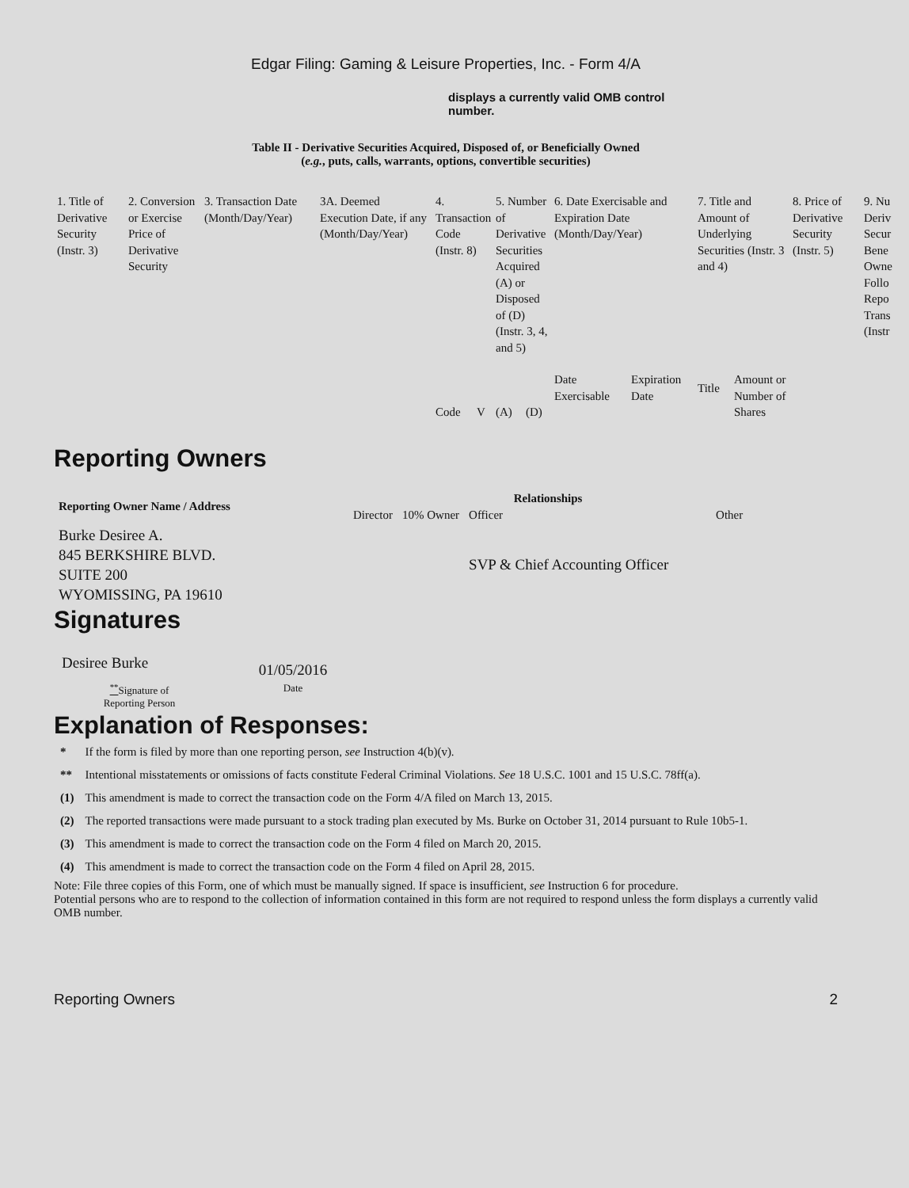Edgar Filing: Gaming & Leisure Properties, Inc. - Form 4/A
displays a currently valid OMB control number.
Table II - Derivative Securities Acquired, Disposed of, or Beneficially Owned
(e.g., puts, calls, warrants, options, convertible securities)
| 1. Title of Derivative Security (Instr. 3) | 2. Conversion or Exercise Price of Derivative Security | 3. Transaction Date (Month/Day/Year) | 3A. Deemed Execution Date, if any (Month/Day/Year) | 4. Transaction Code (Instr. 8) | | 5. Number of Derivative Securities Acquired (A) or Disposed of (D) (Instr. 3, 4, and 5) | | 6. Date Exercisable and Expiration Date (Month/Day/Year) | | 7. Title and Amount of Underlying Securities (Instr. 3 and 4) | | 8. Price of Derivative Security (Instr. 5) | 9. Nu Deriv Secur Bene Owne Follo Repo Trans (Instr |
| | | | | Code | V | (A) | (D) | Date Exercisable | Expiration Date | Title | Amount or Number of Shares | | |
Reporting Owners
| Reporting Owner Name / Address | Relationships | | | |
| --- | --- | --- | --- | --- |
| | Director | 10% Owner | Officer | Other |
| Burke Desiree A. 845 BERKSHIRE BLVD. SUITE 200 WYOMISSING, PA 19610 | | | SVP & Chief Accounting Officer | |
Signatures
| Desiree Burke | 01/05/2016 |
| <sup>**</sup> Signature of Reporting Person | Date |
Explanation of Responses:
| * | If the form is filed by more than one reporting person, see Instruction 4(b)(v). |
| ** | Intentional misstatements or omissions of facts constitute Federal Criminal Violations. See 18 U.S.C. 1001 and 15 U.S.C. 78ff(a). |
| (1) | This amendment is made to correct the transaction code on the Form 4/A filed on March 13, 2015. |
| (2) | The reported transactions were made pursuant to a stock trading plan executed by Ms. Burke on October 31, 2014 pursuant to Rule 10b5-1. |
| (3) | This amendment is made to correct the transaction code on the Form 4 filed on March 20, 2015. |
| (4) | This amendment is made to correct the transaction code on the Form 4 filed on April 28, 2015. |
Note: File three copies of this Form, one of which must be manually signed. If space is insufficient, see Instruction 6 for procedure.
Potential persons who are to respond to the collection of information contained in this form are not required to respond unless the form displays a currently valid OMB number.
Reporting Owners 2